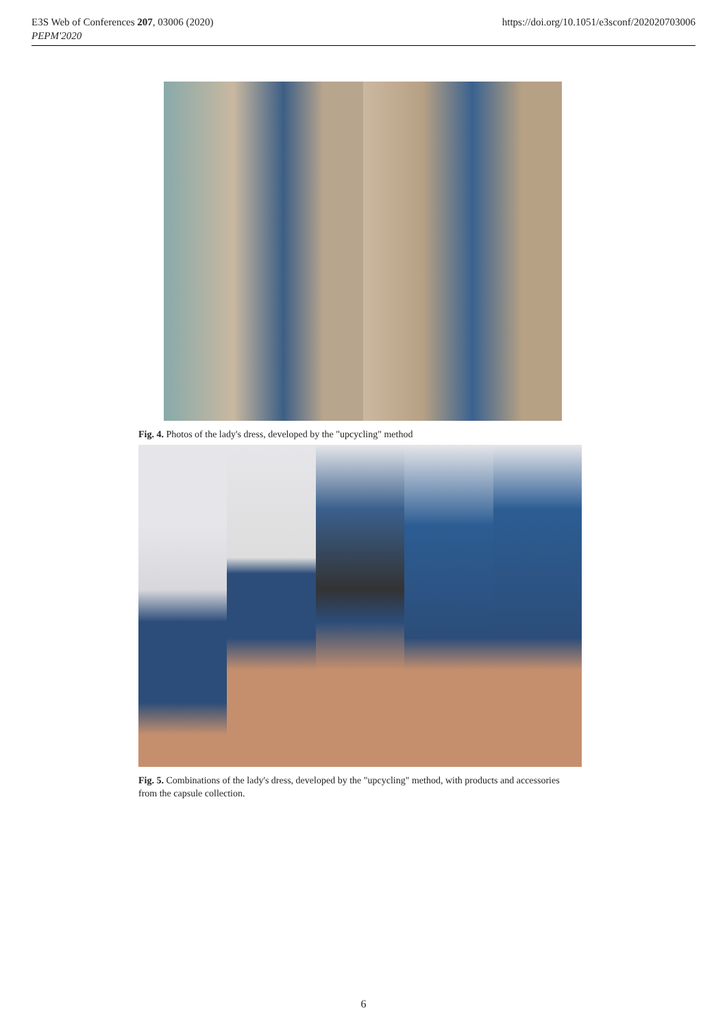E3S Web of Conferences 207, 03006 (2020)
PEPM'2020
https://doi.org/10.1051/e3sconf/202020703006
Fig. 4. Photos of the lady's dress, developed by the "upcycling" method
Fig. 5. Combinations of the lady's dress, developed by the "upcycling" method, with products and accessories from the capsule collection.
6